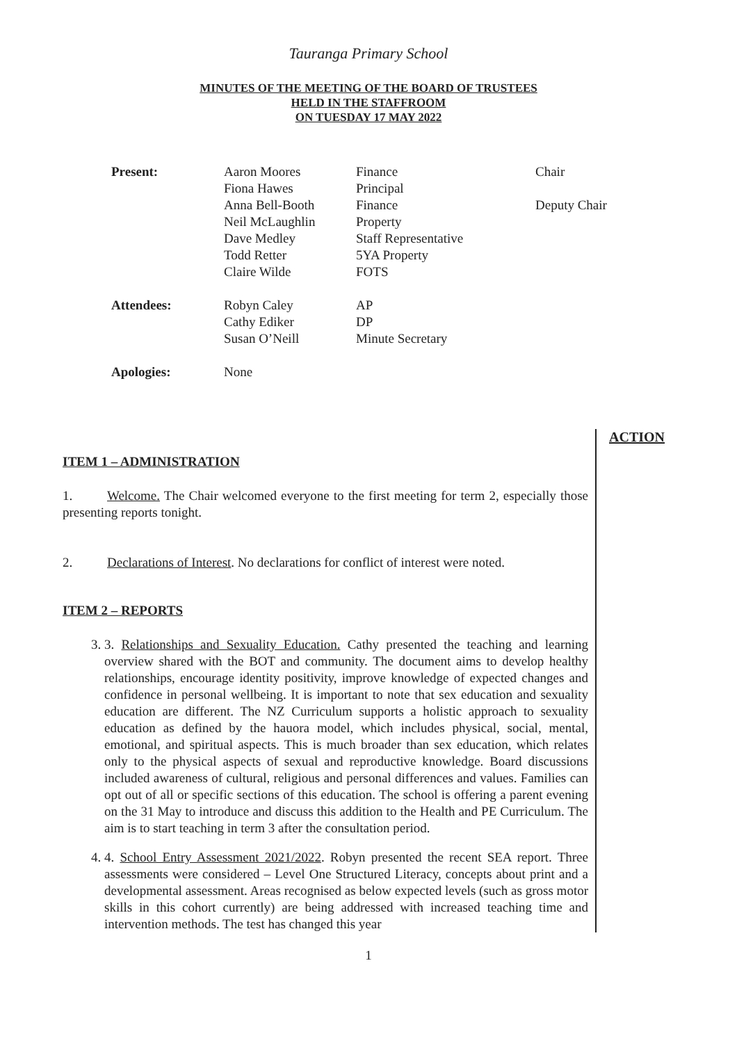Tauranga Primary School
MINUTES OF THE MEETING OF THE BOARD OF TRUSTEES
HELD IN THE STAFFROOM
ON TUESDAY 17 MAY 2022
| Present: | Aaron Moores | Finance | Chair |
| | Fiona Hawes | Principal | |
| | Anna Bell-Booth | Finance | Deputy Chair |
| | Neil McLaughlin | Property | |
| | Dave Medley | Staff Representative | |
| | Todd Retter | 5YA Property | |
| | Claire Wilde | FOTS | |
| Attendees: | Robyn Caley | AP | |
| | Cathy Ediker | DP | |
| | Susan O’Neill | Minute Secretary | |
| Apologies: | None | | |
ITEM 1 – ADMINISTRATION
1. Welcome. The Chair welcomed everyone to the first meeting for term 2, especially those presenting reports tonight.
2. Declarations of Interest. No declarations for conflict of interest were noted.
ITEM 2 – REPORTS
3. 3. Relationships and Sexuality Education. Cathy presented the teaching and learning overview shared with the BOT and community. The document aims to develop healthy relationships, encourage identity positivity, improve knowledge of expected changes and confidence in personal wellbeing. It is important to note that sex education and sexuality education are different. The NZ Curriculum supports a holistic approach to sexuality education as defined by the hauora model, which includes physical, social, mental, emotional, and spiritual aspects. This is much broader than sex education, which relates only to the physical aspects of sexual and reproductive knowledge. Board discussions included awareness of cultural, religious and personal differences and values. Families can opt out of all or specific sections of this education. The school is offering a parent evening on the 31 May to introduce and discuss this addition to the Health and PE Curriculum. The aim is to start teaching in term 3 after the consultation period.
4. 4. School Entry Assessment 2021/2022. Robyn presented the recent SEA report. Three assessments were considered – Level One Structured Literacy, concepts about print and a developmental assessment. Areas recognised as below expected levels (such as gross motor skills in this cohort currently) are being addressed with increased teaching time and intervention methods. The test has changed this year
ACTION
1